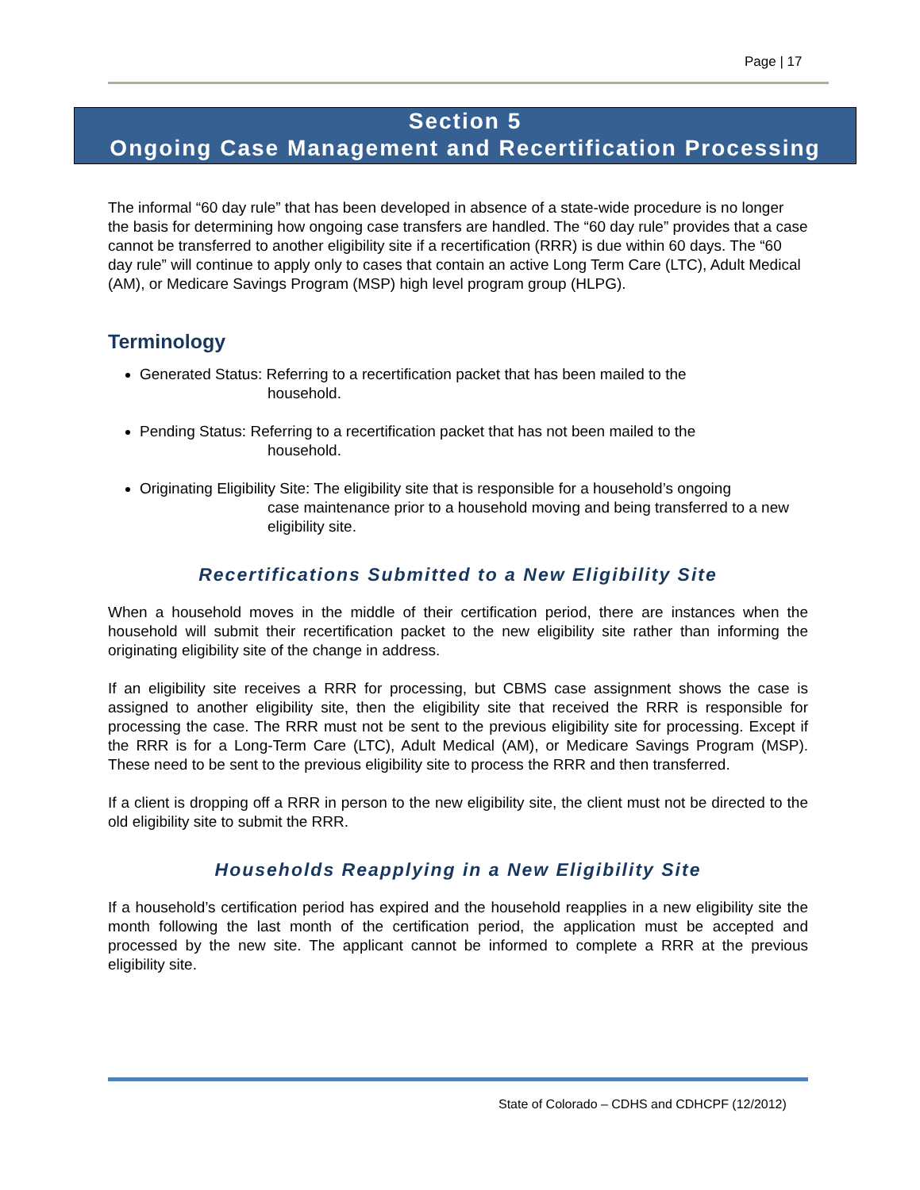Page | 17
Section 5
Ongoing Case Management and Recertification Processing
The informal “60 day rule” that has been developed in absence of a state-wide procedure is no longer the basis for determining how ongoing case transfers are handled. The “60 day rule” provides that a case cannot be transferred to another eligibility site if a recertification (RRR) is due within 60 days. The “60 day rule” will continue to apply only to cases that contain an active Long Term Care (LTC), Adult Medical (AM), or Medicare Savings Program (MSP) high level program group (HLPG).
Terminology
Generated Status: Referring to a recertification packet that has been mailed to the
household.
Pending Status: Referring to a recertification packet that has not been mailed to the
household.
Originating Eligibility Site: The eligibility site that is responsible for a household’s ongoing
case maintenance prior to a household moving and being transferred to a new eligibility site.
Recertifications Submitted to a New Eligibility Site
When a household moves in the middle of their certification period, there are instances when the household will submit their recertification packet to the new eligibility site rather than informing the originating eligibility site of the change in address.
If an eligibility site receives a RRR for processing, but CBMS case assignment shows the case is assigned to another eligibility site, then the eligibility site that received the RRR is responsible for processing the case. The RRR must not be sent to the previous eligibility site for processing. Except if the RRR is for a Long-Term Care (LTC), Adult Medical (AM), or Medicare Savings Program (MSP). These need to be sent to the previous eligibility site to process the RRR and then transferred.
If a client is dropping off a RRR in person to the new eligibility site, the client must not be directed to the old eligibility site to submit the RRR.
Households Reapplying in a New Eligibility Site
If a household’s certification period has expired and the household reapplies in a new eligibility site the month following the last month of the certification period, the application must be accepted and processed by the new site. The applicant cannot be informed to complete a RRR at the previous eligibility site.
State of Colorado – CDHS and CDHCPF (12/2012)